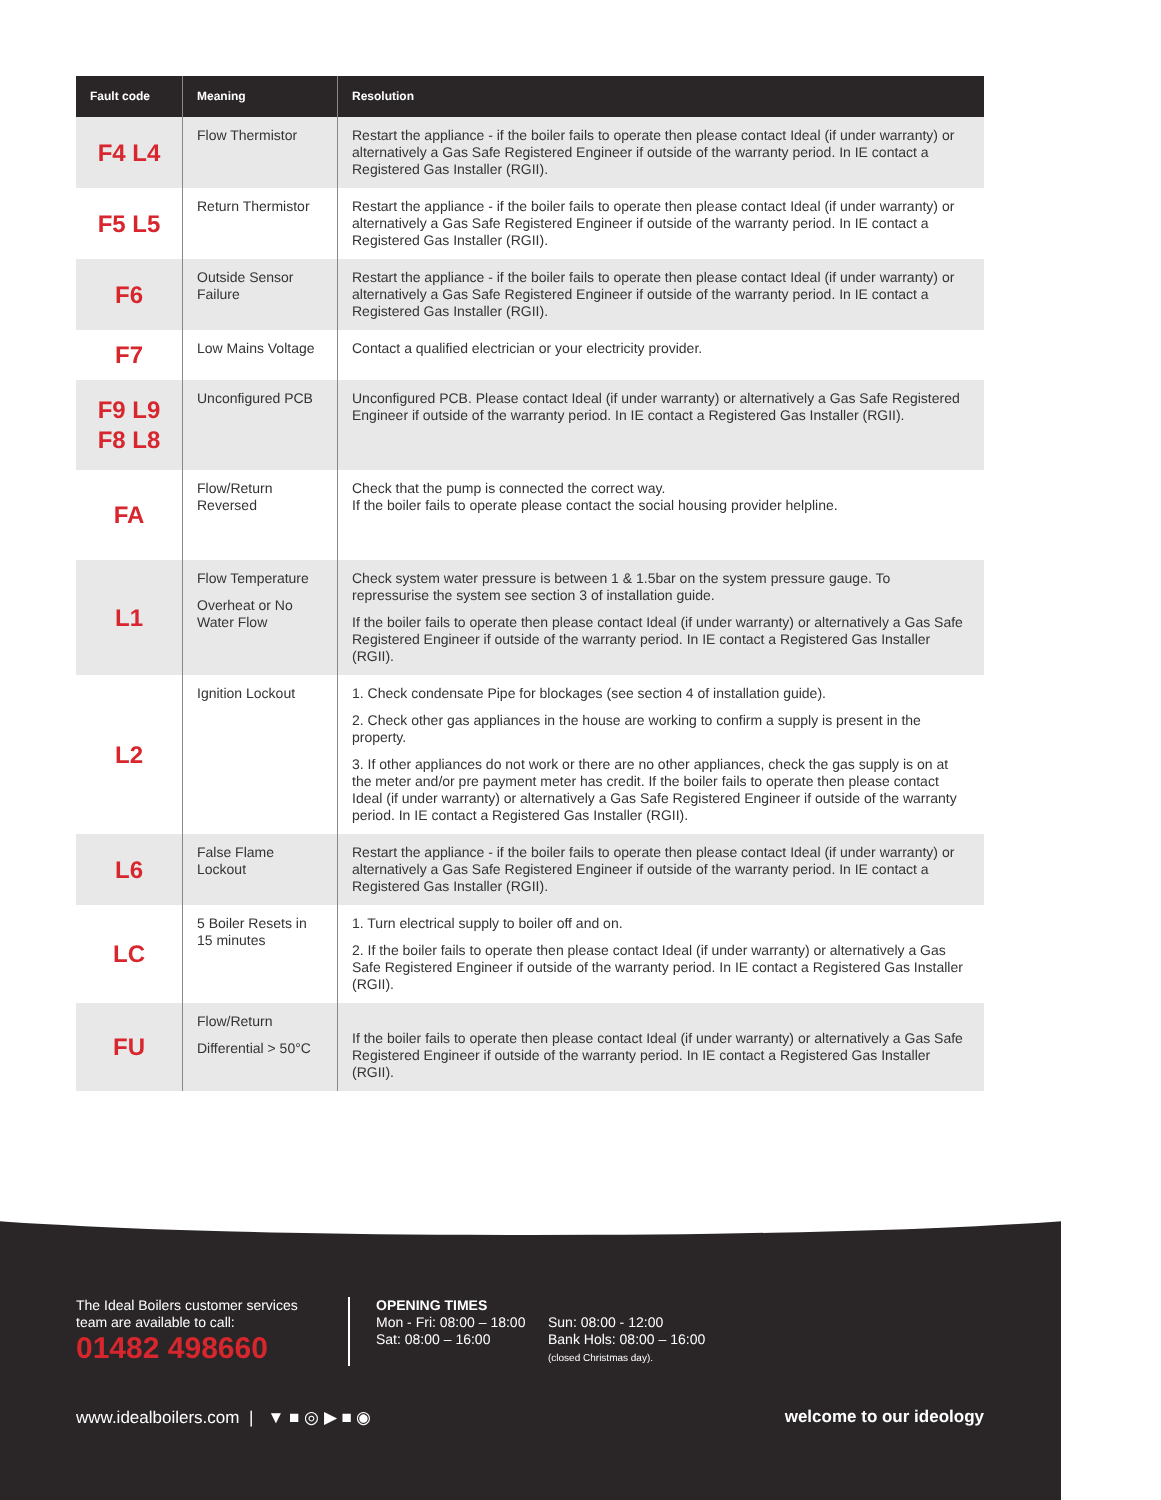| Fault code | Meaning | Resolution |
| --- | --- | --- |
| F4 L4 | Flow Thermistor | Restart the appliance - if the boiler fails to operate then please contact Ideal (if under warranty) or alternatively a Gas Safe Registered Engineer if outside of the warranty period. In IE contact a Registered Gas Installer (RGII). |
| F5 L5 | Return Thermistor | Restart the appliance - if the boiler fails to operate then please contact Ideal (if under warranty) or alternatively a Gas Safe Registered Engineer if outside of the warranty period. In IE contact a Registered Gas Installer (RGII). |
| F6 | Outside Sensor Failure | Restart the appliance - if the boiler fails to operate then please contact Ideal (if under warranty) or alternatively a Gas Safe Registered Engineer if outside of the warranty period. In IE contact a Registered Gas Installer (RGII). |
| F7 | Low Mains Voltage | Contact a qualified electrician or your electricity provider. |
| F9 L9 F8 L8 | Unconfigured PCB | Unconfigured PCB. Please contact Ideal (if under warranty) or alternatively a Gas Safe Registered Engineer if outside of the warranty period. In IE contact a Registered Gas Installer (RGII). |
| FA | Flow/Return Reversed | Check that the pump is connected the correct way. If the boiler fails to operate please contact the social housing provider helpline. |
| L1 | Flow Temperature Overheat or No Water Flow | Check system water pressure is between 1 & 1.5bar on the system pressure gauge. To repressurise the system see section 3 of installation guide. If the boiler fails to operate then please contact Ideal (if under warranty) or alternatively a Gas Safe Registered Engineer if outside of the warranty period. In IE contact a Registered Gas Installer (RGII). |
| L2 | Ignition Lockout | 1. Check condensate Pipe for blockages (see section 4 of installation guide). 2. Check other gas appliances in the house are working to confirm a supply is present in the property. 3. If other appliances do not work or there are no other appliances, check the gas supply is on at the meter and/or pre payment meter has credit. If the boiler fails to operate then please contact Ideal (if under warranty) or alternatively a Gas Safe Registered Engineer if outside of the warranty period. In IE contact a Registered Gas Installer (RGII). |
| L6 | False Flame Lockout | Restart the appliance - if the boiler fails to operate then please contact Ideal (if under warranty) or alternatively a Gas Safe Registered Engineer if outside of the warranty period. In IE contact a Registered Gas Installer (RGII). |
| LC | 5 Boiler Resets in 15 minutes | 1. Turn electrical supply to boiler off and on. 2. If the boiler fails to operate then please contact Ideal (if under warranty) or alternatively a Gas Safe Registered Engineer if outside of the warranty period. In IE contact a Registered Gas Installer (RGII). |
| FU | Flow/Return Differential > 50°C | If the boiler fails to operate then please contact Ideal (if under warranty) or alternatively a Gas Safe Registered Engineer if outside of the warranty period. In IE contact a Registered Gas Installer (RGII). |
The Ideal Boilers customer services team are available to call:
01482 498660
OPENING TIMES
Mon - Fri: 08:00 – 18:00
Sat: 08:00 – 16:00
Sun: 08:00 - 12:00
Bank Hols: 08:00 – 16:00
(closed Christmas day).
www.idealboilers.com | ▼ ■ ◎ ▶ ■ ◉ welcome to our ideology